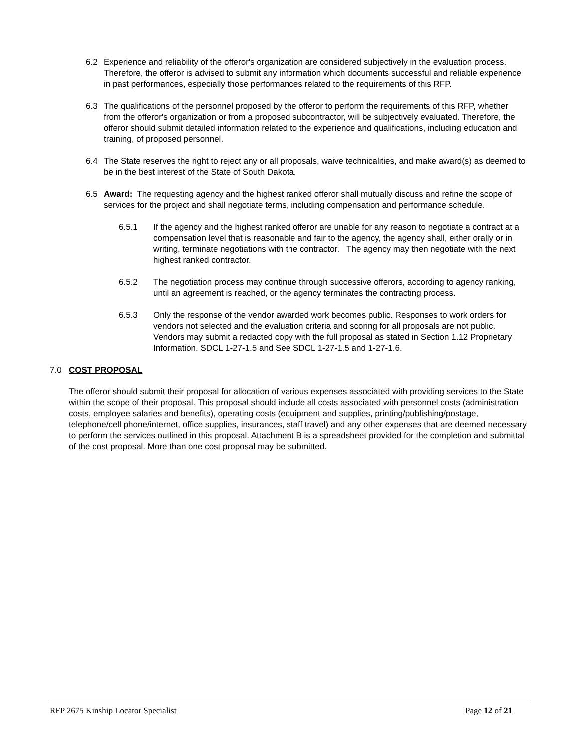6.2 Experience and reliability of the offeror's organization are considered subjectively in the evaluation process. Therefore, the offeror is advised to submit any information which documents successful and reliable experience in past performances, especially those performances related to the requirements of this RFP.
6.3 The qualifications of the personnel proposed by the offeror to perform the requirements of this RFP, whether from the offeror's organization or from a proposed subcontractor, will be subjectively evaluated. Therefore, the offeror should submit detailed information related to the experience and qualifications, including education and training, of proposed personnel.
6.4 The State reserves the right to reject any or all proposals, waive technicalities, and make award(s) as deemed to be in the best interest of the State of South Dakota.
6.5 Award: The requesting agency and the highest ranked offeror shall mutually discuss and refine the scope of services for the project and shall negotiate terms, including compensation and performance schedule.
6.5.1 If the agency and the highest ranked offeror are unable for any reason to negotiate a contract at a compensation level that is reasonable and fair to the agency, the agency shall, either orally or in writing, terminate negotiations with the contractor. The agency may then negotiate with the next highest ranked contractor.
6.5.2 The negotiation process may continue through successive offerors, according to agency ranking, until an agreement is reached, or the agency terminates the contracting process.
6.5.3 Only the response of the vendor awarded work becomes public. Responses to work orders for vendors not selected and the evaluation criteria and scoring for all proposals are not public. Vendors may submit a redacted copy with the full proposal as stated in Section 1.12 Proprietary Information. SDCL 1-27-1.5 and See SDCL 1-27-1.5 and 1-27-1.6.
7.0 COST PROPOSAL
The offeror should submit their proposal for allocation of various expenses associated with providing services to the State within the scope of their proposal. This proposal should include all costs associated with personnel costs (administration costs, employee salaries and benefits), operating costs (equipment and supplies, printing/publishing/postage, telephone/cell phone/internet, office supplies, insurances, staff travel) and any other expenses that are deemed necessary to perform the services outlined in this proposal. Attachment B is a spreadsheet provided for the completion and submittal of the cost proposal. More than one cost proposal may be submitted.
RFP 2675 Kinship Locator Specialist Page 12 of 21